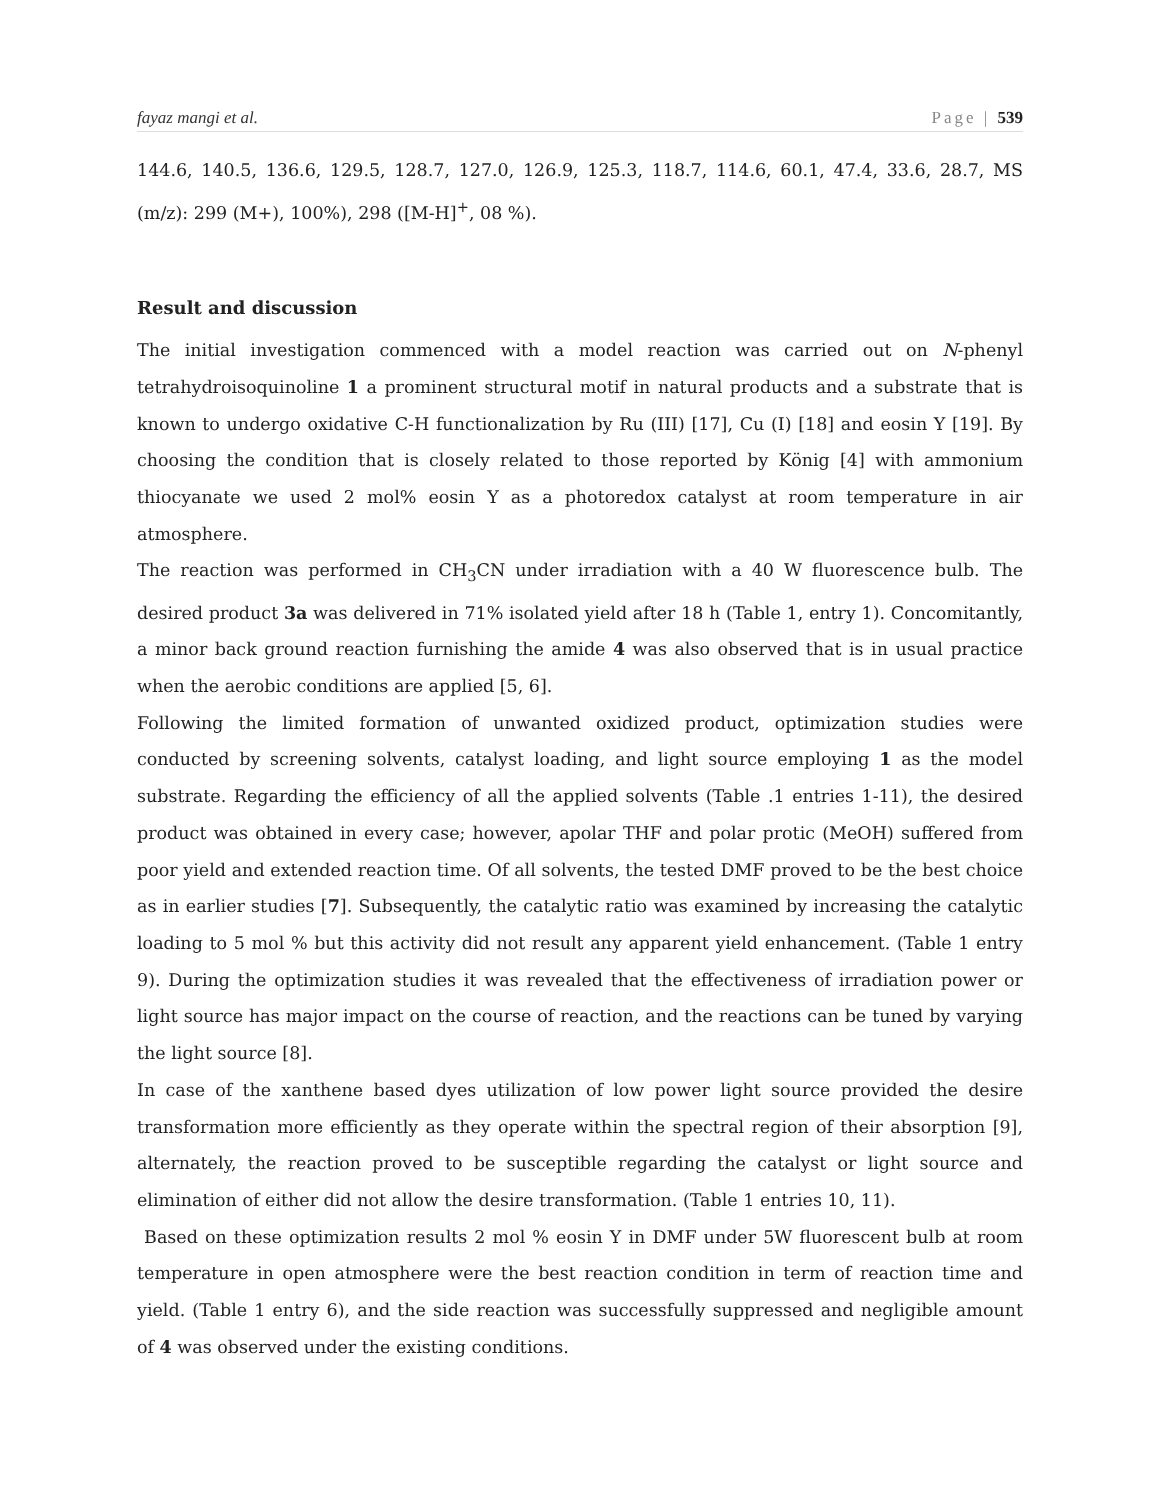fayaz mangi et al. Page | 539
144.6, 140.5, 136.6, 129.5, 128.7, 127.0, 126.9, 125.3, 118.7, 114.6, 60.1, 47.4, 33.6, 28.7, MS (m/z): 299 (M+), 100%), 298 ([M-H]<sup>+</sup>, 08 %).
Result and discussion
The initial investigation commenced with a model reaction was carried out on N-phenyl tetrahydroisoquinoline 1 a prominent structural motif in natural products and a substrate that is known to undergo oxidative C-H functionalization by Ru (III) [17], Cu (I) [18] and eosin Y [19]. By choosing the condition that is closely related to those reported by König [4] with ammonium thiocyanate we used 2 mol% eosin Y as a photoredox catalyst at room temperature in air atmosphere.
The reaction was performed in CH<sub>3</sub>CN under irradiation with a 40 W fluorescence bulb. The desired product 3a was delivered in 71% isolated yield after 18 h (Table 1, entry 1). Concomitantly, a minor back ground reaction furnishing the amide 4 was also observed that is in usual practice when the aerobic conditions are applied [5, 6].
Following the limited formation of unwanted oxidized product, optimization studies were conducted by screening solvents, catalyst loading, and light source employing 1 as the model substrate. Regarding the efficiency of all the applied solvents (Table .1 entries 1-11), the desired product was obtained in every case; however, apolar THF and polar protic (MeOH) suffered from poor yield and extended reaction time. Of all solvents, the tested DMF proved to be the best choice as in earlier studies [7]. Subsequently, the catalytic ratio was examined by increasing the catalytic loading to 5 mol % but this activity did not result any apparent yield enhancement. (Table 1 entry 9). During the optimization studies it was revealed that the effectiveness of irradiation power or light source has major impact on the course of reaction, and the reactions can be tuned by varying the light source [8].
In case of the xanthene based dyes utilization of low power light source provided the desire transformation more efficiently as they operate within the spectral region of their absorption [9], alternately, the reaction proved to be susceptible regarding the catalyst or light source and elimination of either did not allow the desire transformation. (Table 1 entries 10, 11).
Based on these optimization results 2 mol % eosin Y in DMF under 5W fluorescent bulb at room temperature in open atmosphere were the best reaction condition in term of reaction time and yield. (Table 1 entry 6), and the side reaction was successfully suppressed and negligible amount of 4 was observed under the existing conditions.